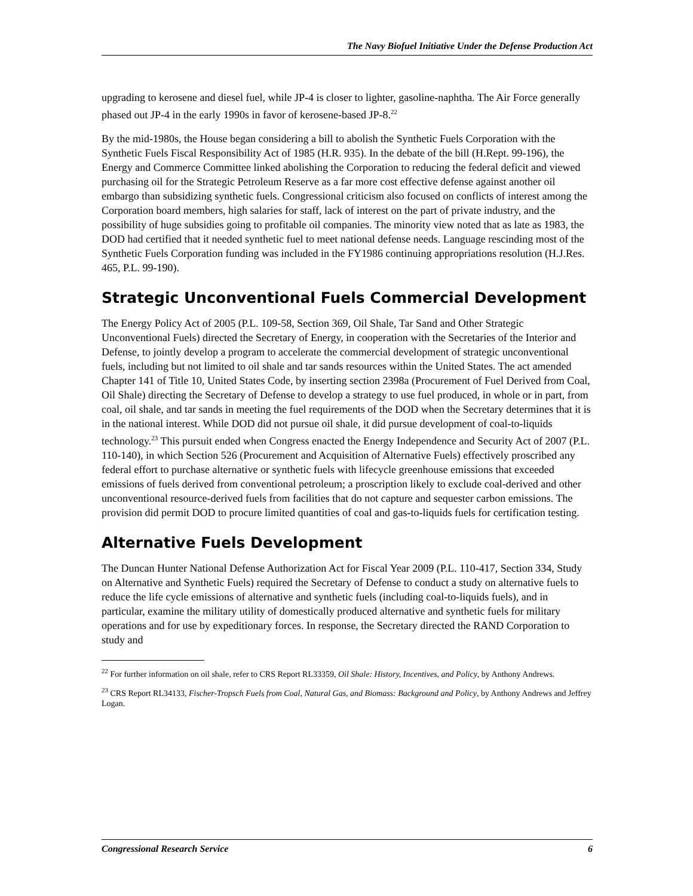The Navy Biofuel Initiative Under the Defense Production Act
upgrading to kerosene and diesel fuel, while JP-4 is closer to lighter, gasoline-naphtha. The Air Force generally phased out JP-4 in the early 1990s in favor of kerosene-based JP-8.<sup>22</sup>
By the mid-1980s, the House began considering a bill to abolish the Synthetic Fuels Corporation with the Synthetic Fuels Fiscal Responsibility Act of 1985 (H.R. 935). In the debate of the bill (H.Rept. 99-196), the Energy and Commerce Committee linked abolishing the Corporation to reducing the federal deficit and viewed purchasing oil for the Strategic Petroleum Reserve as a far more cost effective defense against another oil embargo than subsidizing synthetic fuels. Congressional criticism also focused on conflicts of interest among the Corporation board members, high salaries for staff, lack of interest on the part of private industry, and the possibility of huge subsidies going to profitable oil companies. The minority view noted that as late as 1983, the DOD had certified that it needed synthetic fuel to meet national defense needs. Language rescinding most of the Synthetic Fuels Corporation funding was included in the FY1986 continuing appropriations resolution (H.J.Res. 465, P.L. 99-190).
Strategic Unconventional Fuels Commercial Development
The Energy Policy Act of 2005 (P.L. 109-58, Section 369, Oil Shale, Tar Sand and Other Strategic Unconventional Fuels) directed the Secretary of Energy, in cooperation with the Secretaries of the Interior and Defense, to jointly develop a program to accelerate the commercial development of strategic unconventional fuels, including but not limited to oil shale and tar sands resources within the United States. The act amended Chapter 141 of Title 10, United States Code, by inserting section 2398a (Procurement of Fuel Derived from Coal, Oil Shale) directing the Secretary of Defense to develop a strategy to use fuel produced, in whole or in part, from coal, oil shale, and tar sands in meeting the fuel requirements of the DOD when the Secretary determines that it is in the national interest. While DOD did not pursue oil shale, it did pursue development of coal-to-liquids technology.<sup>23</sup> This pursuit ended when Congress enacted the Energy Independence and Security Act of 2007 (P.L. 110-140), in which Section 526 (Procurement and Acquisition of Alternative Fuels) effectively proscribed any federal effort to purchase alternative or synthetic fuels with lifecycle greenhouse emissions that exceeded emissions of fuels derived from conventional petroleum; a proscription likely to exclude coal-derived and other unconventional resource-derived fuels from facilities that do not capture and sequester carbon emissions. The provision did permit DOD to procure limited quantities of coal and gas-to-liquids fuels for certification testing.
Alternative Fuels Development
The Duncan Hunter National Defense Authorization Act for Fiscal Year 2009 (P.L. 110-417, Section 334, Study on Alternative and Synthetic Fuels) required the Secretary of Defense to conduct a study on alternative fuels to reduce the life cycle emissions of alternative and synthetic fuels (including coal-to-liquids fuels), and in particular, examine the military utility of domestically produced alternative and synthetic fuels for military operations and for use by expeditionary forces. In response, the Secretary directed the RAND Corporation to study and
<sup>22</sup> For further information on oil shale, refer to CRS Report RL33359, Oil Shale: History, Incentives, and Policy, by Anthony Andrews.
<sup>23</sup> CRS Report RL34133, Fischer-Tropsch Fuels from Coal, Natural Gas, and Biomass: Background and Policy, by Anthony Andrews and Jeffrey Logan.
Congressional Research Service 6